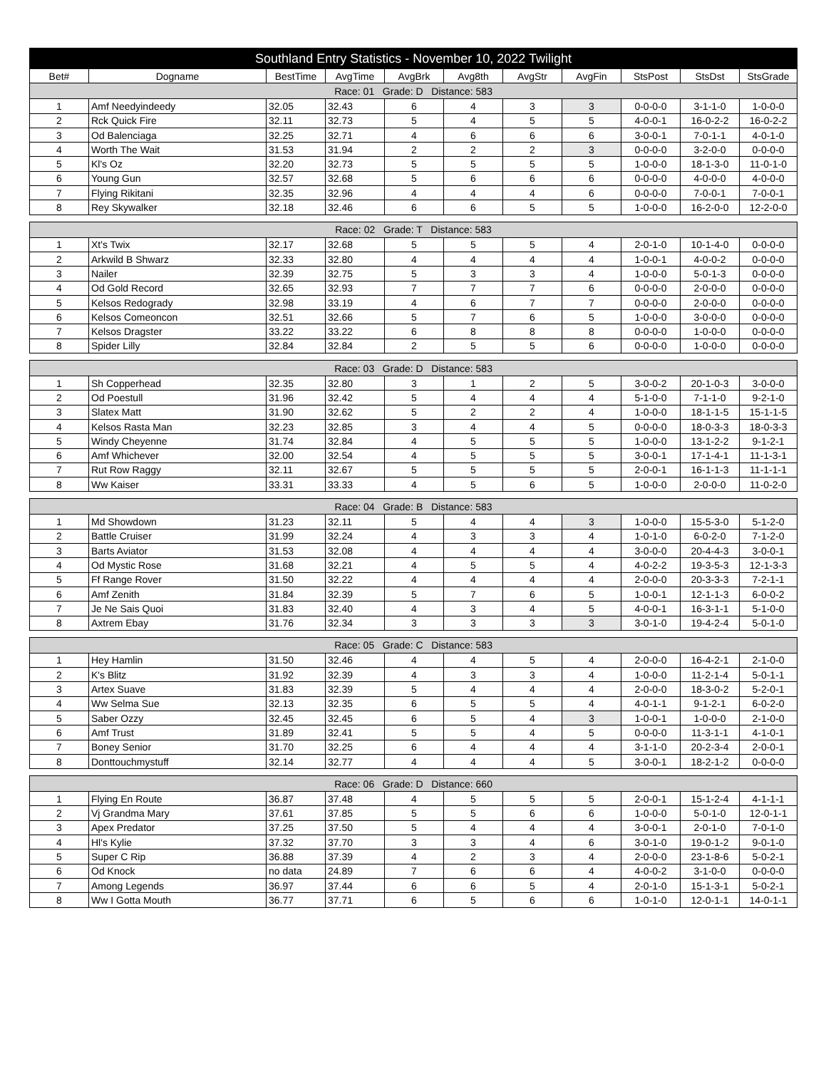| Southland Entry Statistics - November 10, 2022 Twilight | | | | | | | | | | |
| --- | --- | --- | --- | --- | --- | --- | --- | --- | --- | --- |
| Bet# | Dogname | BestTime | AvgTime | AvgBrk | Avg8th | AvgStr | AvgFin | StsPost | StsDst | StsGrade |
| Race: 01 Grade: D Distance: 583 | | | | | | | | | | |
| 1 | Amf Needyindeedy | 32.05 | 32.43 | 6 | 4 | 3 | 3 | 0-0-0-0 | 3-1-1-0 | 1-0-0-0 |
| 2 | Rck Quick Fire | 32.11 | 32.73 | 5 | 4 | 5 | 5 | 4-0-0-1 | 16-0-2-2 | 16-0-2-2 |
| 3 | Od Balenciaga | 32.25 | 32.71 | 4 | 6 | 6 | 6 | 3-0-0-1 | 7-0-1-1 | 4-0-1-0 |
| 4 | Worth The Wait | 31.53 | 31.94 | 2 | 2 | 2 | 3 | 0-0-0-0 | 3-2-0-0 | 0-0-0-0 |
| 5 | Kl's Oz | 32.20 | 32.73 | 5 | 5 | 5 | 5 | 1-0-0-0 | 18-1-3-0 | 11-0-1-0 |
| 6 | Young Gun | 32.57 | 32.68 | 5 | 6 | 6 | 6 | 0-0-0-0 | 4-0-0-0 | 4-0-0-0 |
| 7 | Flying Rikitani | 32.35 | 32.96 | 4 | 4 | 4 | 6 | 0-0-0-0 | 7-0-0-1 | 7-0-0-1 |
| 8 | Rey Skywalker | 32.18 | 32.46 | 6 | 6 | 5 | 5 | 1-0-0-0 | 16-2-0-0 | 12-2-0-0 |
| Race: 02 Grade: T Distance: 583 | | | | | | | | | | |
| 1 | Xt's Twix | 32.17 | 32.68 | 5 | 5 | 5 | 4 | 2-0-1-0 | 10-1-4-0 | 0-0-0-0 |
| 2 | Arkwild B Shwarz | 32.33 | 32.80 | 4 | 4 | 4 | 4 | 1-0-0-1 | 4-0-0-2 | 0-0-0-0 |
| 3 | Nailer | 32.39 | 32.75 | 5 | 3 | 3 | 4 | 1-0-0-0 | 5-0-1-3 | 0-0-0-0 |
| 4 | Od Gold Record | 32.65 | 32.93 | 7 | 7 | 7 | 6 | 0-0-0-0 | 2-0-0-0 | 0-0-0-0 |
| 5 | Kelsos Redogrady | 32.98 | 33.19 | 4 | 6 | 7 | 7 | 0-0-0-0 | 2-0-0-0 | 0-0-0-0 |
| 6 | Kelsos Comeoncon | 32.51 | 32.66 | 5 | 7 | 6 | 5 | 1-0-0-0 | 3-0-0-0 | 0-0-0-0 |
| 7 | Kelsos Dragster | 33.22 | 33.22 | 6 | 8 | 8 | 8 | 0-0-0-0 | 1-0-0-0 | 0-0-0-0 |
| 8 | Spider Lilly | 32.84 | 32.84 | 2 | 5 | 5 | 6 | 0-0-0-0 | 1-0-0-0 | 0-0-0-0 |
| Race: 03 Grade: D Distance: 583 | | | | | | | | | | |
| 1 | Sh Copperhead | 32.35 | 32.80 | 3 | 1 | 2 | 5 | 3-0-0-2 | 20-1-0-3 | 3-0-0-0 |
| 2 | Od Poestull | 31.96 | 32.42 | 5 | 4 | 4 | 4 | 5-1-0-0 | 7-1-1-0 | 9-2-1-0 |
| 3 | Slatex Matt | 31.90 | 32.62 | 5 | 2 | 2 | 4 | 1-0-0-0 | 18-1-1-5 | 15-1-1-5 |
| 4 | Kelsos Rasta Man | 32.23 | 32.85 | 3 | 4 | 4 | 5 | 0-0-0-0 | 18-0-3-3 | 18-0-3-3 |
| 5 | Windy Cheyenne | 31.74 | 32.84 | 4 | 5 | 5 | 5 | 1-0-0-0 | 13-1-2-2 | 9-1-2-1 |
| 6 | Amf Whichever | 32.00 | 32.54 | 4 | 5 | 5 | 5 | 3-0-0-1 | 17-1-4-1 | 11-1-3-1 |
| 7 | Rut Row Raggy | 32.11 | 32.67 | 5 | 5 | 5 | 5 | 2-0-0-1 | 16-1-1-3 | 11-1-1-1 |
| 8 | Ww Kaiser | 33.31 | 33.33 | 4 | 5 | 6 | 5 | 1-0-0-0 | 2-0-0-0 | 11-0-2-0 |
| Race: 04 Grade: B Distance: 583 | | | | | | | | | | |
| 1 | Md Showdown | 31.23 | 32.11 | 5 | 4 | 4 | 3 | 1-0-0-0 | 15-5-3-0 | 5-1-2-0 |
| 2 | Battle Cruiser | 31.99 | 32.24 | 4 | 3 | 3 | 4 | 1-0-1-0 | 6-0-2-0 | 7-1-2-0 |
| 3 | Barts Aviator | 31.53 | 32.08 | 4 | 4 | 4 | 4 | 3-0-0-0 | 20-4-4-3 | 3-0-0-1 |
| 4 | Od Mystic Rose | 31.68 | 32.21 | 4 | 5 | 5 | 4 | 4-0-2-2 | 19-3-5-3 | 12-1-3-3 |
| 5 | Ff Range Rover | 31.50 | 32.22 | 4 | 4 | 4 | 4 | 2-0-0-0 | 20-3-3-3 | 7-2-1-1 |
| 6 | Amf Zenith | 31.84 | 32.39 | 5 | 7 | 6 | 5 | 1-0-0-1 | 12-1-1-3 | 6-0-0-2 |
| 7 | Je Ne Sais Quoi | 31.83 | 32.40 | 4 | 3 | 4 | 5 | 4-0-0-1 | 16-3-1-1 | 5-1-0-0 |
| 8 | Axtrem Ebay | 31.76 | 32.34 | 3 | 3 | 3 | 3 | 3-0-1-0 | 19-4-2-4 | 5-0-1-0 |
| Race: 05 Grade: C Distance: 583 | | | | | | | | | | |
| 1 | Hey Hamlin | 31.50 | 32.46 | 4 | 4 | 5 | 4 | 2-0-0-0 | 16-4-2-1 | 2-1-0-0 |
| 2 | K's Blitz | 31.92 | 32.39 | 4 | 3 | 3 | 4 | 1-0-0-0 | 11-2-1-4 | 5-0-1-1 |
| 3 | Artex Suave | 31.83 | 32.39 | 5 | 4 | 4 | 4 | 2-0-0-0 | 18-3-0-2 | 5-2-0-1 |
| 4 | Ww Selma Sue | 32.13 | 32.35 | 6 | 5 | 5 | 4 | 4-0-1-1 | 9-1-2-1 | 6-0-2-0 |
| 5 | Saber Ozzy | 32.45 | 32.45 | 6 | 5 | 4 | 3 | 1-0-0-1 | 1-0-0-0 | 2-1-0-0 |
| 6 | Amf Trust | 31.89 | 32.41 | 5 | 5 | 4 | 5 | 0-0-0-0 | 11-3-1-1 | 4-1-0-1 |
| 7 | Boney Senior | 31.70 | 32.25 | 6 | 4 | 4 | 4 | 3-1-1-0 | 20-2-3-4 | 2-0-0-1 |
| 8 | Donttouchmystuff | 32.14 | 32.77 | 4 | 4 | 4 | 5 | 3-0-0-1 | 18-2-1-2 | 0-0-0-0 |
| Race: 06 Grade: D Distance: 660 | | | | | | | | | | |
| 1 | Flying En Route | 36.87 | 37.48 | 4 | 5 | 5 | 5 | 2-0-0-1 | 15-1-2-4 | 4-1-1-1 |
| 2 | Vj Grandma Mary | 37.61 | 37.85 | 5 | 5 | 6 | 6 | 1-0-0-0 | 5-0-1-0 | 12-0-1-1 |
| 3 | Apex Predator | 37.25 | 37.50 | 5 | 4 | 4 | 4 | 3-0-0-1 | 2-0-1-0 | 7-0-1-0 |
| 4 | Hl's Kylie | 37.32 | 37.70 | 3 | 3 | 4 | 6 | 3-0-1-0 | 19-0-1-2 | 9-0-1-0 |
| 5 | Super C Rip | 36.88 | 37.39 | 4 | 2 | 3 | 4 | 2-0-0-0 | 23-1-8-6 | 5-0-2-1 |
| 6 | Od Knock | no data | 24.89 | 7 | 6 | 6 | 4 | 4-0-0-2 | 3-1-0-0 | 0-0-0-0 |
| 7 | Among Legends | 36.97 | 37.44 | 6 | 6 | 5 | 4 | 2-0-1-0 | 15-1-3-1 | 5-0-2-1 |
| 8 | Ww I Gotta Mouth | 36.77 | 37.71 | 6 | 5 | 6 | 6 | 1-0-1-0 | 12-0-1-1 | 14-0-1-1 |